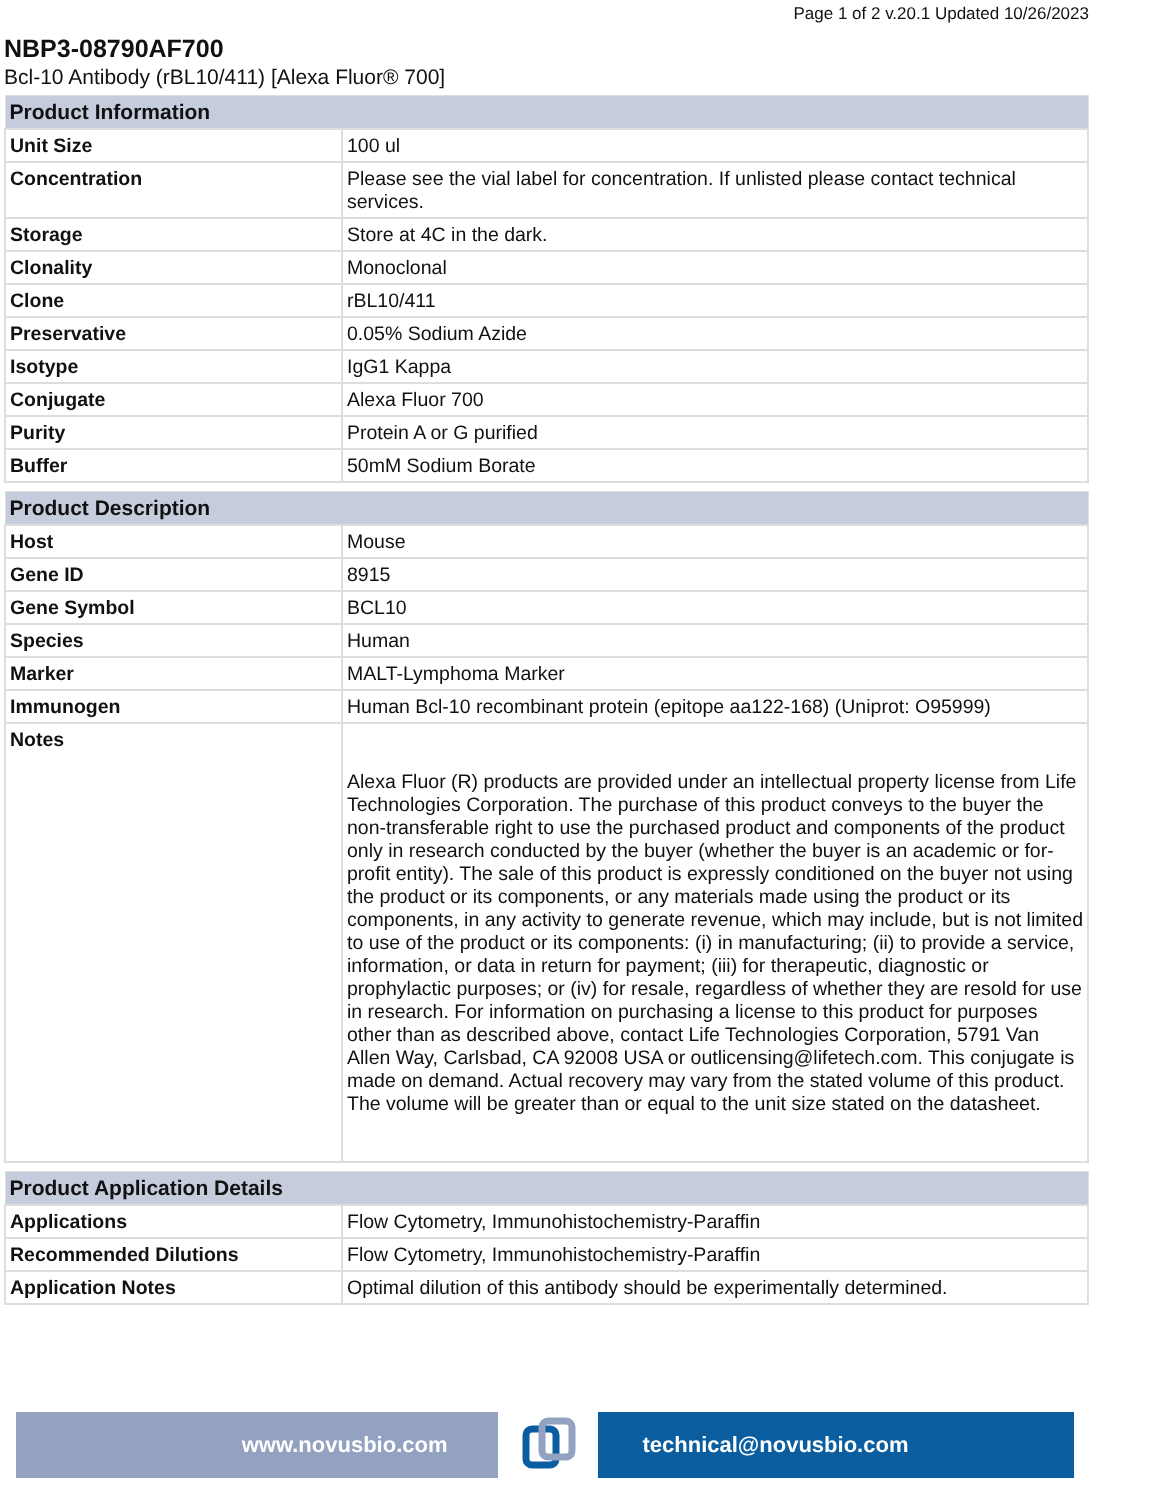Page 1 of 2 v.20.1 Updated 10/26/2023
NBP3-08790AF700
Bcl-10 Antibody (rBL10/411) [Alexa Fluor® 700]
| Product Information | |
| --- | --- |
| Unit Size | 100 ul |
| Concentration | Please see the vial label for concentration. If unlisted please contact technical services. |
| Storage | Store at 4C in the dark. |
| Clonality | Monoclonal |
| Clone | rBL10/411 |
| Preservative | 0.05% Sodium Azide |
| Isotype | IgG1 Kappa |
| Conjugate | Alexa Fluor 700 |
| Purity | Protein A or G purified |
| Buffer | 50mM Sodium Borate |
| Product Description | |
| --- | --- |
| Host | Mouse |
| Gene ID | 8915 |
| Gene Symbol | BCL10 |
| Species | Human |
| Marker | MALT-Lymphoma Marker |
| Immunogen | Human Bcl-10 recombinant protein (epitope aa122-168) (Uniprot: O95999) |
| Notes | Alexa Fluor (R) products are provided under an intellectual property license from Life Technologies Corporation. The purchase of this product conveys to the buyer the non-transferable right to use the purchased product and components of the product only in research conducted by the buyer (whether the buyer is an academic or for-profit entity). The sale of this product is expressly conditioned on the buyer not using the product or its components, or any materials made using the product or its components, in any activity to generate revenue, which may include, but is not limited to use of the product or its components: (i) in manufacturing; (ii) to provide a service, information, or data in return for payment; (iii) for therapeutic, diagnostic or prophylactic purposes; or (iv) for resale, regardless of whether they are resold for use in research. For information on purchasing a license to this product for purposes other than as described above, contact Life Technologies Corporation, 5791 Van Allen Way, Carlsbad, CA 92008 USA or outlicensing@lifetech.com. This conjugate is made on demand. Actual recovery may vary from the stated volume of this product. The volume will be greater than or equal to the unit size stated on the datasheet. |
| Product Application Details | |
| --- | --- |
| Applications | Flow Cytometry, Immunohistochemistry-Paraffin |
| Recommended Dilutions | Flow Cytometry, Immunohistochemistry-Paraffin |
| Application Notes | Optimal dilution of this antibody should be experimentally determined. |
www.novusbio.com technical@novusbio.com